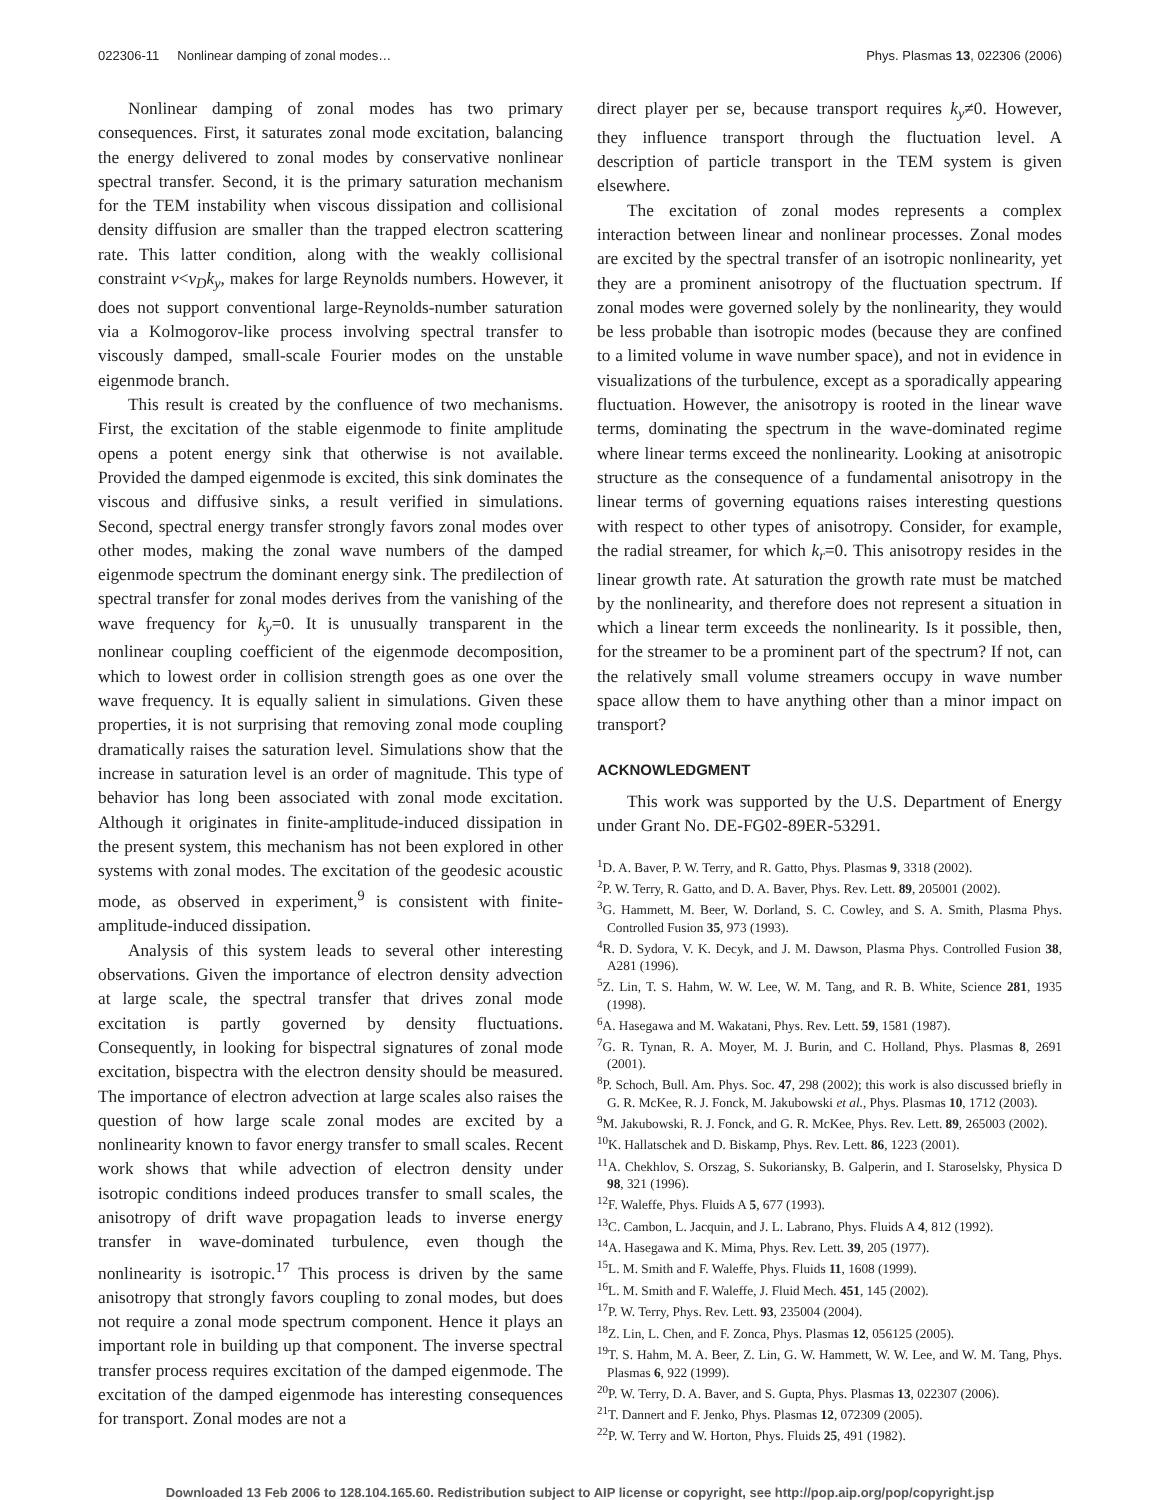022306-11 Nonlinear damping of zonal modes… Phys. Plasmas 13, 022306 (2006)
Nonlinear damping of zonal modes has two primary consequences. First, it saturates zonal mode excitation, balancing the energy delivered to zonal modes by conservative nonlinear spectral transfer. Second, it is the primary saturation mechanism for the TEM instability when viscous dissipation and collisional density diffusion are smaller than the trapped electron scattering rate. This latter condition, along with the weakly collisional constraint ν<v<sub>D</sub>k<sub>y</sub>, makes for large Reynolds numbers. However, it does not support conventional large-Reynolds-number saturation via a Kolmogorov-like process involving spectral transfer to viscously damped, small-scale Fourier modes on the unstable eigenmode branch.
This result is created by the confluence of two mechanisms. First, the excitation of the stable eigenmode to finite amplitude opens a potent energy sink that otherwise is not available. Provided the damped eigenmode is excited, this sink dominates the viscous and diffusive sinks, a result verified in simulations. Second, spectral energy transfer strongly favors zonal modes over other modes, making the zonal wave numbers of the damped eigenmode spectrum the dominant energy sink. The predilection of spectral transfer for zonal modes derives from the vanishing of the wave frequency for k<sub>y</sub>=0. It is unusually transparent in the nonlinear coupling coefficient of the eigenmode decomposition, which to lowest order in collision strength goes as one over the wave frequency. It is equally salient in simulations. Given these properties, it is not surprising that removing zonal mode coupling dramatically raises the saturation level. Simulations show that the increase in saturation level is an order of magnitude. This type of behavior has long been associated with zonal mode excitation. Although it originates in finite-amplitude-induced dissipation in the present system, this mechanism has not been explored in other systems with zonal modes. The excitation of the geodesic acoustic mode, as observed in experiment,<sup>9</sup> is consistent with finite-amplitude-induced dissipation.
Analysis of this system leads to several other interesting observations. Given the importance of electron density advection at large scale, the spectral transfer that drives zonal mode excitation is partly governed by density fluctuations. Consequently, in looking for bispectral signatures of zonal mode excitation, bispectra with the electron density should be measured. The importance of electron advection at large scales also raises the question of how large scale zonal modes are excited by a nonlinearity known to favor energy transfer to small scales. Recent work shows that while advection of electron density under isotropic conditions indeed produces transfer to small scales, the anisotropy of drift wave propagation leads to inverse energy transfer in wave-dominated turbulence, even though the nonlinearity is isotropic.<sup>17</sup> This process is driven by the same anisotropy that strongly favors coupling to zonal modes, but does not require a zonal mode spectrum component. Hence it plays an important role in building up that component. The inverse spectral transfer process requires excitation of the damped eigenmode. The excitation of the damped eigenmode has interesting consequences for transport. Zonal modes are not a
direct player per se, because transport requires k<sub>y</sub>≠0. However, they influence transport through the fluctuation level. A description of particle transport in the TEM system is given elsewhere.
The excitation of zonal modes represents a complex interaction between linear and nonlinear processes. Zonal modes are excited by the spectral transfer of an isotropic nonlinearity, yet they are a prominent anisotropy of the fluctuation spectrum. If zonal modes were governed solely by the nonlinearity, they would be less probable than isotropic modes (because they are confined to a limited volume in wave number space), and not in evidence in visualizations of the turbulence, except as a sporadically appearing fluctuation. However, the anisotropy is rooted in the linear wave terms, dominating the spectrum in the wave-dominated regime where linear terms exceed the nonlinearity. Looking at anisotropic structure as the consequence of a fundamental anisotropy in the linear terms of governing equations raises interesting questions with respect to other types of anisotropy. Consider, for example, the radial streamer, for which k<sub>r</sub>=0. This anisotropy resides in the linear growth rate. At saturation the growth rate must be matched by the nonlinearity, and therefore does not represent a situation in which a linear term exceeds the nonlinearity. Is it possible, then, for the streamer to be a prominent part of the spectrum? If not, can the relatively small volume streamers occupy in wave number space allow them to have anything other than a minor impact on transport?
ACKNOWLEDGMENT
This work was supported by the U.S. Department of Energy under Grant No. DE-FG02-89ER-53291.
<sup>1</sup> D. A. Baver, P. W. Terry, and R. Gatto, Phys. Plasmas 9, 3318 (2002).
<sup>2</sup> P. W. Terry, R. Gatto, and D. A. Baver, Phys. Rev. Lett. 89, 205001 (2002).
<sup>3</sup> G. Hammett, M. Beer, W. Dorland, S. C. Cowley, and S. A. Smith, Plasma Phys. Controlled Fusion 35, 973 (1993).
<sup>4</sup> R. D. Sydora, V. K. Decyk, and J. M. Dawson, Plasma Phys. Controlled Fusion 38, A281 (1996).
<sup>5</sup> Z. Lin, T. S. Hahm, W. W. Lee, W. M. Tang, and R. B. White, Science 281, 1935 (1998).
<sup>6</sup> A. Hasegawa and M. Wakatani, Phys. Rev. Lett. 59, 1581 (1987).
<sup>7</sup> G. R. Tynan, R. A. Moyer, M. J. Burin, and C. Holland, Phys. Plasmas 8, 2691 (2001).
<sup>8</sup> P. Schoch, Bull. Am. Phys. Soc. 47, 298 (2002); this work is also discussed briefly in G. R. McKee, R. J. Fonck, M. Jakubowski et al., Phys. Plasmas 10, 1712 (2003).
<sup>9</sup> M. Jakubowski, R. J. Fonck, and G. R. McKee, Phys. Rev. Lett. 89, 265003 (2002).
<sup>10</sup> K. Hallatschek and D. Biskamp, Phys. Rev. Lett. 86, 1223 (2001).
<sup>11</sup> A. Chekhlov, S. Orszag, S. Sukoriansky, B. Galperin, and I. Staroselsky, Physica D 98, 321 (1996).
<sup>12</sup>F. Waleffe, Phys. Fluids A 5, 677 (1993).
<sup>13</sup>C. Cambon, L. Jacquin, and J. L. Labrano, Phys. Fluids A 4, 812 (1992).
<sup>14</sup> A. Hasegawa and K. Mima, Phys. Rev. Lett. 39, 205 (1977).
<sup>15</sup> L. M. Smith and F. Waleffe, Phys. Fluids 11, 1608 (1999).
<sup>16</sup> L. M. Smith and F. Waleffe, J. Fluid Mech. 451, 145 (2002).
<sup>17</sup>P. W. Terry, Phys. Rev. Lett. 93, 235004 (2004).
<sup>18</sup> Z. Lin, L. Chen, and F. Zonca, Phys. Plasmas 12, 056125 (2005).
<sup>19</sup> T. S. Hahm, M. A. Beer, Z. Lin, G. W. Hammett, W. W. Lee, and W. M. Tang, Phys. Plasmas 6, 922 (1999).
<sup>20</sup>P. W. Terry, D. A. Baver, and S. Gupta, Phys. Plasmas 13, 022307 (2006).
<sup>21</sup> T. Dannert and F. Jenko, Phys. Plasmas 12, 072309 (2005).
<sup>22</sup>P. W. Terry and W. Horton, Phys. Fluids 25, 491 (1982).
Downloaded 13 Feb 2006 to 128.104.165.60. Redistribution subject to AIP license or copyright, see http://pop.aip.org/pop/copyright.jsp